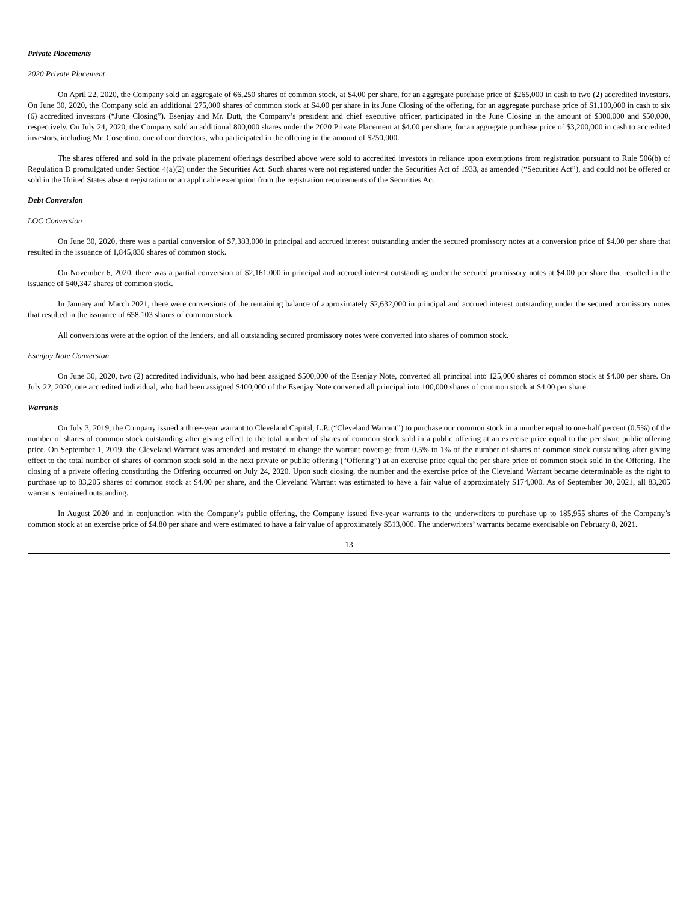Private Placements
2020 Private Placement
On April 22, 2020, the Company sold an aggregate of 66,250 shares of common stock, at $4.00 per share, for an aggregate purchase price of $265,000 in cash to two (2) accredited investors. On June 30, 2020, the Company sold an additional 275,000 shares of common stock at $4.00 per share in its June Closing of the offering, for an aggregate purchase price of $1,100,000 in cash to six (6) accredited investors (“June Closing”). Esenjay and Mr. Dutt, the Company’s president and chief executive officer, participated in the June Closing in the amount of $300,000 and $50,000, respectively. On July 24, 2020, the Company sold an additional 800,000 shares under the 2020 Private Placement at $4.00 per share, for an aggregate purchase price of $3,200,000 in cash to accredited investors, including Mr. Cosentino, one of our directors, who participated in the offering in the amount of $250,000.
The shares offered and sold in the private placement offerings described above were sold to accredited investors in reliance upon exemptions from registration pursuant to Rule 506(b) of Regulation D promulgated under Section 4(a)(2) under the Securities Act. Such shares were not registered under the Securities Act of 1933, as amended (“Securities Act”), and could not be offered or sold in the United States absent registration or an applicable exemption from the registration requirements of the Securities Act
Debt Conversion
LOC Conversion
On June 30, 2020, there was a partial conversion of $7,383,000 in principal and accrued interest outstanding under the secured promissory notes at a conversion price of $4.00 per share that resulted in the issuance of 1,845,830 shares of common stock.
On November 6, 2020, there was a partial conversion of $2,161,000 in principal and accrued interest outstanding under the secured promissory notes at $4.00 per share that resulted in the issuance of 540,347 shares of common stock.
In January and March 2021, there were conversions of the remaining balance of approximately $2,632,000 in principal and accrued interest outstanding under the secured promissory notes that resulted in the issuance of 658,103 shares of common stock.
All conversions were at the option of the lenders, and all outstanding secured promissory notes were converted into shares of common stock.
Esenjay Note Conversion
On June 30, 2020, two (2) accredited individuals, who had been assigned $500,000 of the Esenjay Note, converted all principal into 125,000 shares of common stock at $4.00 per share. On July 22, 2020, one accredited individual, who had been assigned $400,000 of the Esenjay Note converted all principal into 100,000 shares of common stock at $4.00 per share.
Warrants
On July 3, 2019, the Company issued a three-year warrant to Cleveland Capital, L.P. (“Cleveland Warrant”) to purchase our common stock in a number equal to one-half percent (0.5%) of the number of shares of common stock outstanding after giving effect to the total number of shares of common stock sold in a public offering at an exercise price equal to the per share public offering price. On September 1, 2019, the Cleveland Warrant was amended and restated to change the warrant coverage from 0.5% to 1% of the number of shares of common stock outstanding after giving effect to the total number of shares of common stock sold in the next private or public offering (“Offering”) at an exercise price equal the per share price of common stock sold in the Offering. The closing of a private offering constituting the Offering occurred on July 24, 2020. Upon such closing, the number and the exercise price of the Cleveland Warrant became determinable as the right to purchase up to 83,205 shares of common stock at $4.00 per share, and the Cleveland Warrant was estimated to have a fair value of approximately $174,000. As of September 30, 2021, all 83,205 warrants remained outstanding.
In August 2020 and in conjunction with the Company’s public offering, the Company issued five-year warrants to the underwriters to purchase up to 185,955 shares of the Company’s common stock at an exercise price of $4.80 per share and were estimated to have a fair value of approximately $513,000. The underwriters’ warrants became exercisable on February 8, 2021.
13